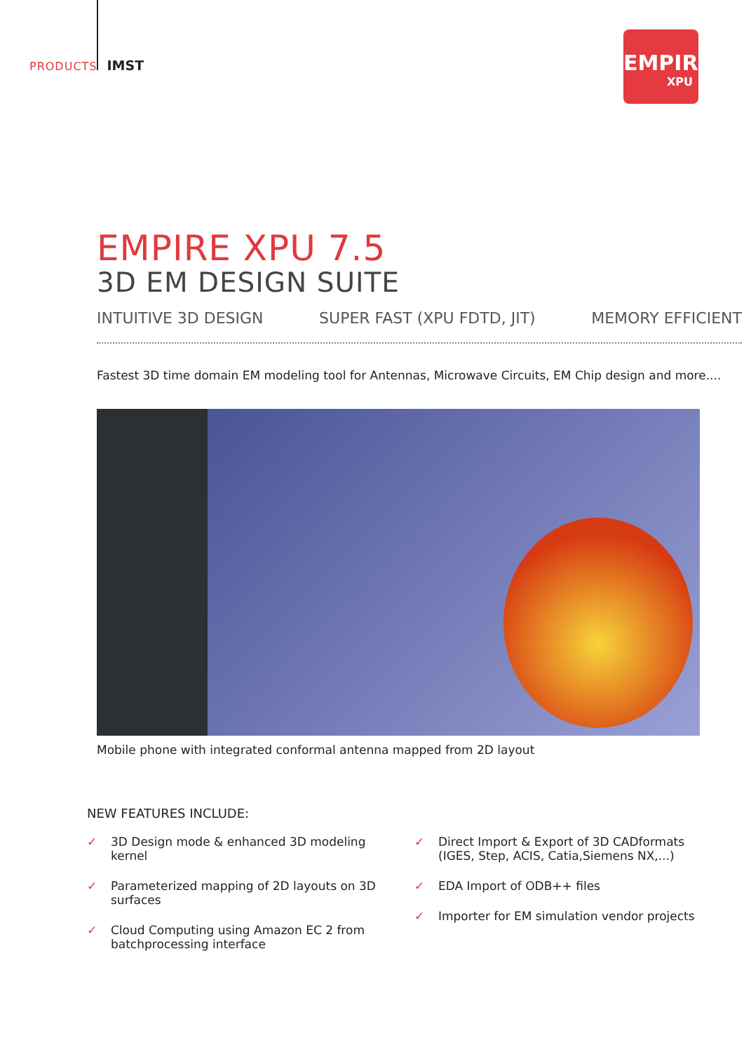PRODUCTS IMST
EMPIRE
XPU
EMPIRE XPU 7.5
3D EM DESIGN SUITE
INTUITIVE 3D DESIGN SUPER FAST (XPU FDTD, JIT) MEMORY EFFICIENT
Fastest 3D time domain EM modeling tool for Antennas, Microwave Circuits, EM Chip design and more....
Mobile phone with integrated conformal antenna mapped from 2D layout
NEW FEATURES INCLUDE:
✓ 3D Design mode & enhanced 3D modeling
kernel
✓ Parameterized mapping of 2D layouts on 3D
surfaces
✓ Cloud Computing using Amazon EC 2 from
batchprocessing interface
✓ Direct Import & Export of 3D CADformats
(IGES, Step, ACIS, Catia,Siemens NX,...)
✓ EDA Import of ODB++ files
✓ Importer for EM simulation vendor projects